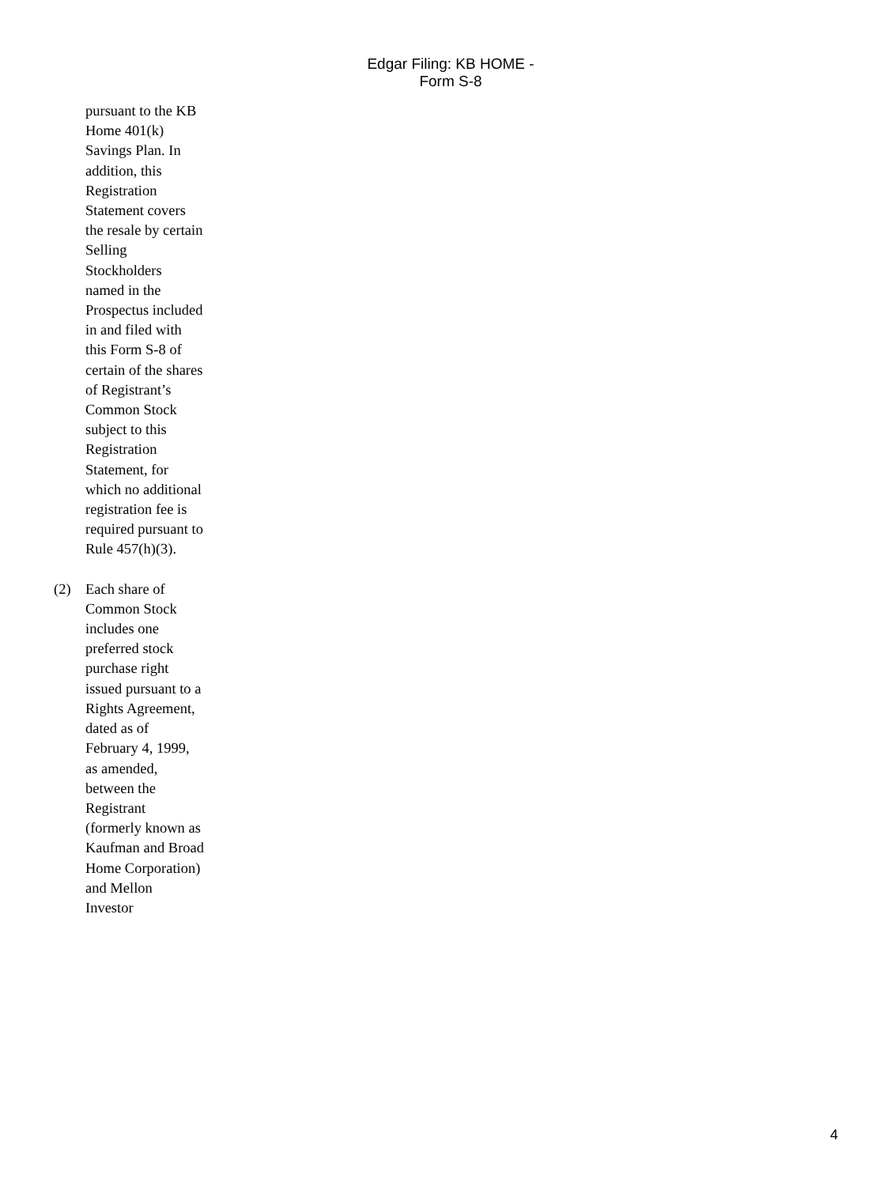Edgar Filing: KB HOME - Form S-8
pursuant to the KB Home 401(k) Savings Plan. In addition, this Registration Statement covers the resale by certain Selling Stockholders named in the Prospectus included in and filed with this Form S-8 of certain of the shares of Registrant’s Common Stock subject to this Registration Statement, for which no additional registration fee is required pursuant to Rule 457(h)(3).
(2) Each share of Common Stock includes one preferred stock purchase right issued pursuant to a Rights Agreement, dated as of February 4, 1999, as amended, between the Registrant (formerly known as Kaufman and Broad Home Corporation) and Mellon Investor
4